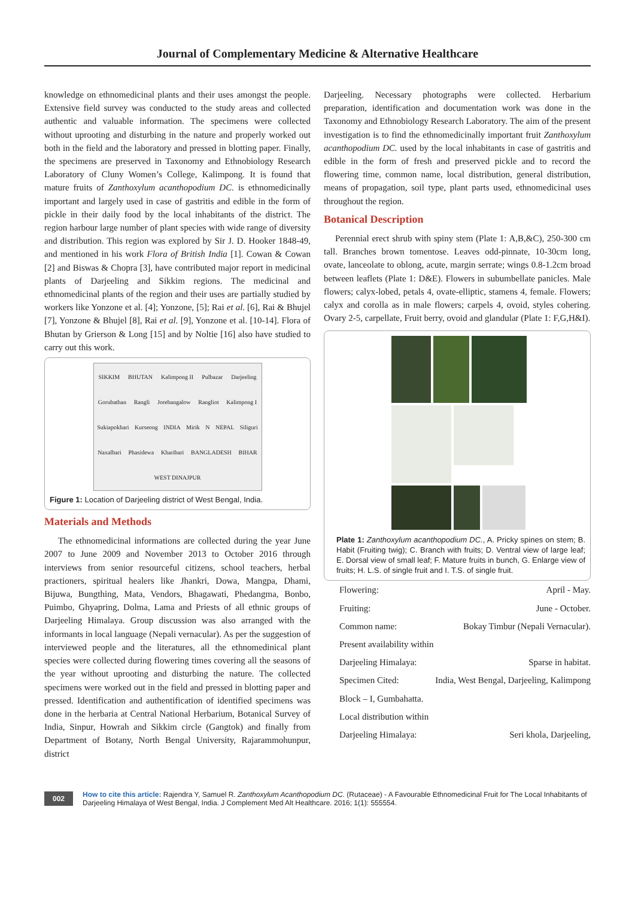Journal of Complementary Medicine & Alternative Healthcare
knowledge on ethnomedicinal plants and their uses amongst the people. Extensive field survey was conducted to the study areas and collected authentic and valuable information. The specimens were collected without uprooting and disturbing in the nature and properly worked out both in the field and the laboratory and pressed in blotting paper. Finally, the specimens are preserved in Taxonomy and Ethnobiology Research Laboratory of Cluny Women’s College, Kalimpong. It is found that mature fruits of Zanthoxylum acanthopodium DC. is ethnomedicinally important and largely used in case of gastritis and edible in the form of pickle in their daily food by the local inhabitants of the district. The region harbour large number of plant species with wide range of diversity and distribution. This region was explored by Sir J. D. Hooker 1848-49, and mentioned in his work Flora of British India [1]. Cowan & Cowan [2] and Biswas & Chopra [3], have contributed major report in medicinal plants of Darjeeling and Sikkim regions. The medicinal and ethnomedicinal plants of the region and their uses are partially studied by workers like Yonzone et al. [4]; Yonzone, [5]; Rai et al. [6], Rai & Bhujel [7], Yonzone & Bhujel [8], Rai et al. [9], Yonzone et al. [10-14]. Flora of Bhutan by Grierson & Long [15] and by Noltie [16] also have studied to carry out this work.
SIKKIM BHUTAN Kalimpong II Pulbazar Darjeeling Gorubathan Rangli Jorebangalow Rangliot Kalimpong I Sukiapokhari Kurseong INDIA Mirik N NEPAL Siliguri Naxalbari Phasidewa Kharibari BANGLADESH BIHAR WEST DINAJPUR
Figure 1: Location of Darjeeling district of West Bengal, India.
Materials and Methods
The ethnomedicinal informations are collected during the year June 2007 to June 2009 and November 2013 to October 2016 through interviews from senior resourceful citizens, school teachers, herbal practioners, spiritual healers like Jhankri, Dowa, Mangpa, Dhami, Bijuwa, Bungthing, Mata, Vendors, Bhagawati, Phedangma, Bonbo, Puimbo, Ghyapring, Dolma, Lama and Priests of all ethnic groups of Darjeeling Himalaya. Group discussion was also arranged with the informants in local language (Nepali vernacular). As per the suggestion of interviewed people and the literatures, all the ethnomedinical plant species were collected during flowering times covering all the seasons of the year without uprooting and disturbing the nature. The collected specimens were worked out in the field and pressed in blotting paper and pressed. Identification and authentification of identified specimens was done in the herbaria at Central National Herbarium, Botanical Survey of India, Sinpur, Howrah and Sikkim circle (Gangtok) and finally from Department of Botany, North Bengal University, Rajarammohunpur, district
Darjeeling. Necessary photographs were collected. Herbarium preparation, identification and documentation work was done in the Taxonomy and Ethnobiology Research Laboratory. The aim of the present investigation is to find the ethnomedicinally important fruit Zanthoxylum acanthopodium DC. used by the local inhabitants in case of gastritis and edible in the form of fresh and preserved pickle and to record the flowering time, common name, local distribution, general distribution, means of propagation, soil type, plant parts used, ethnomedicinal uses throughout the region.
Botanical Description
Perennial erect shrub with spiny stem (Plate 1: A,B,&C), 250-300 cm tall. Branches brown tomentose. Leaves odd-pinnate, 10-30cm long, ovate, lanceolate to oblong, acute, margin serrate; wings 0.8-1.2cm broad between leaflets (Plate 1: D&E). Flowers in subumbellate panicles. Male flowers; calyx-lobed, petals 4, ovate-elliptic, stamens 4, female. Flowers; calyx and corolla as in male flowers; carpels 4, ovoid, styles cohering. Ovary 2-5, carpellate, Fruit berry, ovoid and glandular (Plate 1: F,G,H&I).
Plate 1: Zanthoxylum acanthopodium DC., A. Pricky spines on stem; B. Habit (Fruiting twig); C. Branch with fruits; D. Ventral view of large leaf; E. Dorsal view of small leaf; F. Mature fruits in bunch, G. Enlarge view of fruits; H. L.S. of single fruit and I. T.S. of single fruit.
| Flowering: | April - May. |
| Fruiting: | June - October. |
| Common name: | Bokay Timbur (Nepali Vernacular). |
| Present availability within | |
| Darjeeling Himalaya: | Sparse in habitat. |
| Specimen Cited: | India, West Bengal, Darjeeling, Kalimpong |
| Block – I, Gumbahatta. | |
| Local distribution within | |
| Darjeeling Himalaya: | Seri khola, Darjeeling, |
002 How to cite this article: Rajendra Y, Samuel R. Zanthoxylum Acanthopodium DC. (Rutaceae) - A Favourable Ethnomedicinal Fruit for The Local Inhabitants of Darjeeling Himalaya of West Bengal, India. J Complement Med Alt Healthcare. 2016; 1(1): 555554.